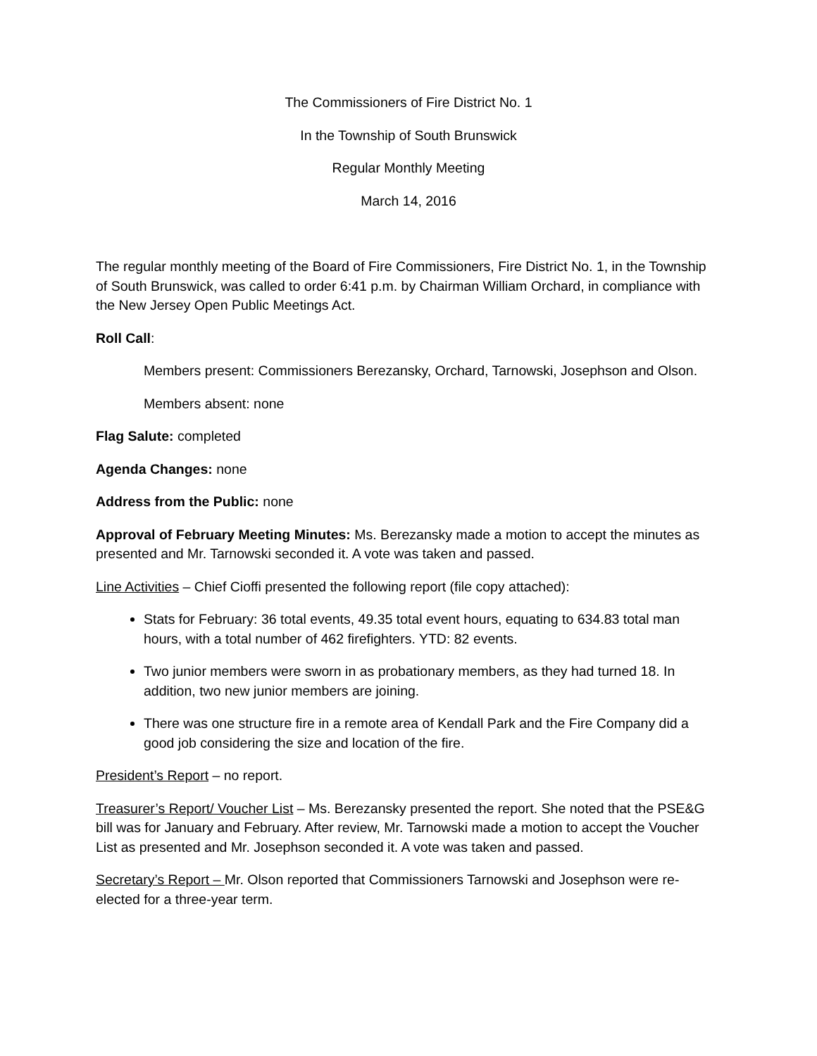The Commissioners of Fire District No. 1
In the Township of South Brunswick
Regular Monthly Meeting
March 14, 2016
The regular monthly meeting of the Board of Fire Commissioners, Fire District No. 1, in the Township of South Brunswick, was called to order 6:41 p.m. by Chairman William Orchard, in compliance with the New Jersey Open Public Meetings Act.
Roll Call:
Members present: Commissioners Berezansky, Orchard, Tarnowski, Josephson and Olson.
Members absent: none
Flag Salute: completed
Agenda Changes: none
Address from the Public: none
Approval of February Meeting Minutes: Ms. Berezansky made a motion to accept the minutes as presented and Mr. Tarnowski seconded it. A vote was taken and passed.
Line Activities – Chief Cioffi presented the following report (file copy attached):
Stats for February: 36 total events, 49.35 total event hours, equating to 634.83 total man hours, with a total number of 462 firefighters. YTD: 82 events.
Two junior members were sworn in as probationary members, as they had turned 18. In addition, two new junior members are joining.
There was one structure fire in a remote area of Kendall Park and the Fire Company did a good job considering the size and location of the fire.
President’s Report – no report.
Treasurer’s Report/ Voucher List – Ms. Berezansky presented the report. She noted that the PSE&G bill was for January and February. After review, Mr. Tarnowski made a motion to accept the Voucher List as presented and Mr. Josephson seconded it. A vote was taken and passed.
Secretary’s Report – Mr. Olson reported that Commissioners Tarnowski and Josephson were re-elected for a three-year term.